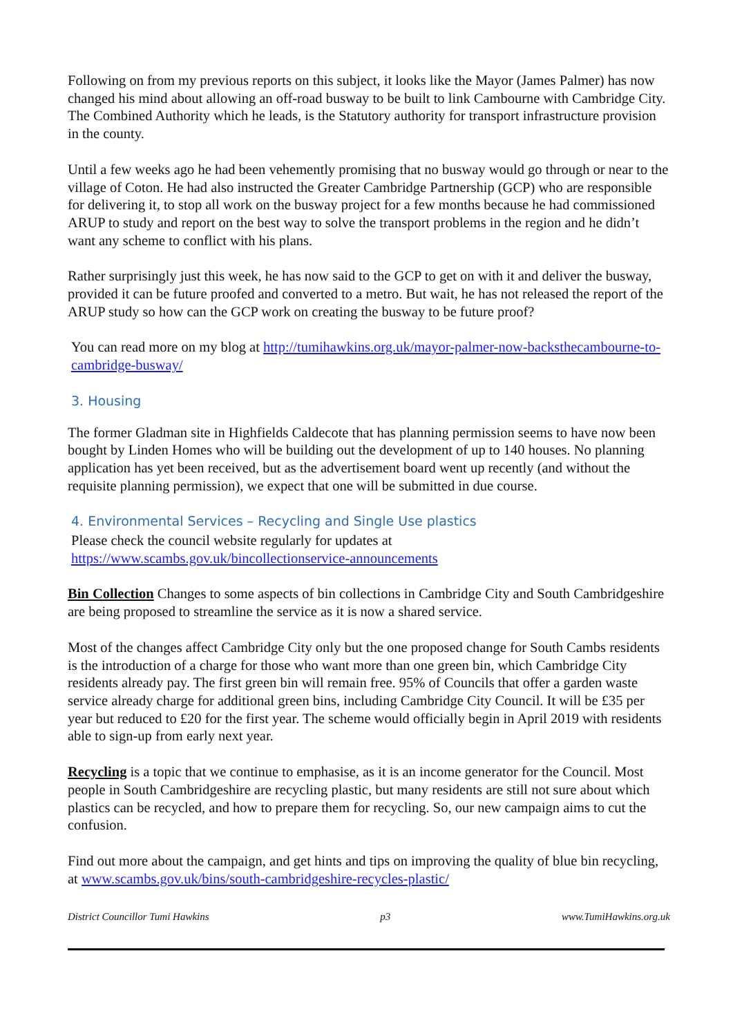Following on from my previous reports on this subject, it looks like the Mayor (James Palmer) has now changed his mind about allowing an off-road busway to be built to link Cambourne with Cambridge City. The Combined Authority which he leads, is the Statutory authority for transport infrastructure provision in the county.
Until a few weeks ago he had been vehemently promising that no busway would go through or near to the village of Coton. He had also instructed the Greater Cambridge Partnership (GCP) who are responsible for delivering it, to stop all work on the busway project for a few months because he had commissioned ARUP to study and report on the best way to solve the transport problems in the region and he didn’t want any scheme to conflict with his plans.
Rather surprisingly just this week, he has now said to the GCP to get on with it and deliver the busway, provided it can be future proofed and converted to a metro. But wait, he has not released the report of the ARUP study so how can the GCP work on creating the busway to be future proof?
You can read more on my blog at http://tumihawkins.org.uk/mayor-palmer-now-backsthecambourne-to-cambridge-busway/
3. Housing
The former Gladman site in Highfields Caldecote that has planning permission seems to have now been bought by Linden Homes who will be building out the development of up to 140 houses. No planning application has yet been received, but as the advertisement board went up recently (and without the requisite planning permission), we expect that one will be submitted in due course.
4. Environmental Services – Recycling and Single Use plastics
Please check the council website regularly for updates at
https://www.scambs.gov.uk/bincollectionservice-announcements
Bin Collection Changes to some aspects of bin collections in Cambridge City and South Cambridgeshire are being proposed to streamline the service as it is now a shared service.
Most of the changes affect Cambridge City only but the one proposed change for South Cambs residents is the introduction of a charge for those who want more than one green bin, which Cambridge City residents already pay. The first green bin will remain free. 95% of Councils that offer a garden waste service already charge for additional green bins, including Cambridge City Council. It will be £35 per year but reduced to £20 for the first year. The scheme would officially begin in April 2019 with residents able to sign-up from early next year.
Recycling is a topic that we continue to emphasise, as it is an income generator for the Council. Most people in South Cambridgeshire are recycling plastic, but many residents are still not sure about which plastics can be recycled, and how to prepare them for recycling. So, our new campaign aims to cut the confusion.
Find out more about the campaign, and get hints and tips on improving the quality of blue bin recycling, at www.scambs.gov.uk/bins/south-cambridgeshire-recycles-plastic/
District Councillor Tumi Hawkins p3 www.TumiHawkins.org.uk